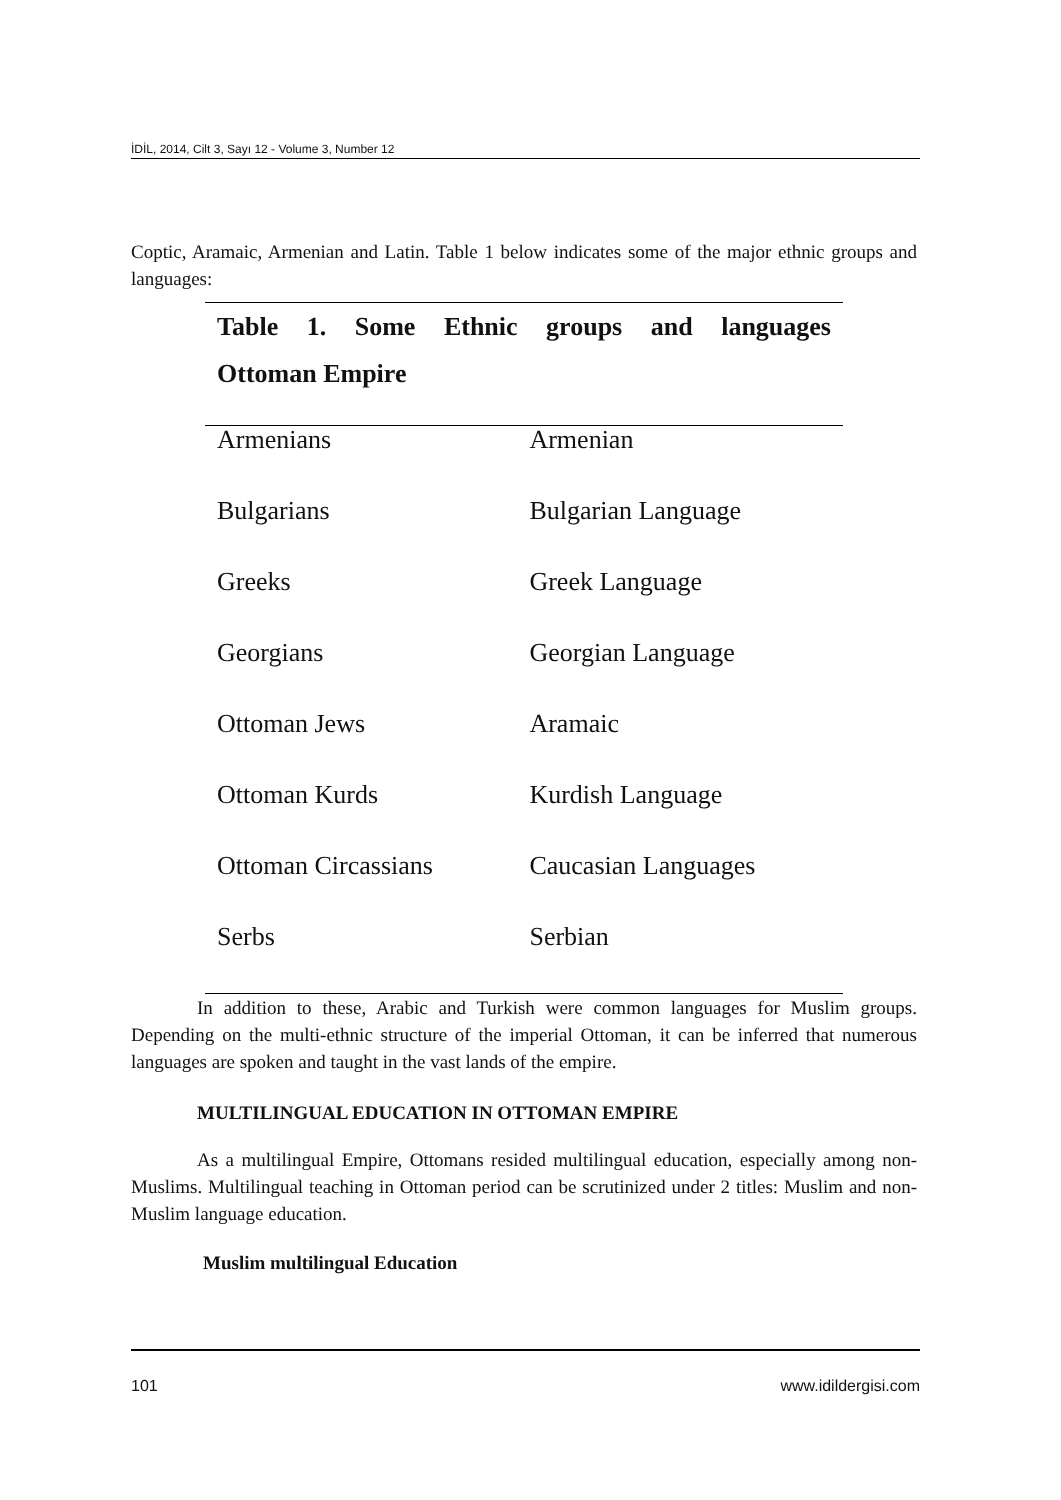İDİL, 2014, Cilt 3, Sayı 12 - Volume 3, Number 12
Coptic, Aramaic, Armenian and Latin. Table 1 below indicates some of the major ethnic groups and languages:
| Table 1. Some Ethnic groups and languages Ottoman Empire | |
| --- | --- |
| Armenians | Armenian |
| Bulgarians | Bulgarian Language |
| Greeks | Greek Language |
| Georgians | Georgian Language |
| Ottoman Jews | Aramaic |
| Ottoman Kurds | Kurdish Language |
| Ottoman Circassians | Caucasian Languages |
| Serbs | Serbian |
In addition to these, Arabic and Turkish were common languages for Muslim groups. Depending on the multi-ethnic structure of the imperial Ottoman, it can be inferred that numerous languages are spoken and taught in the vast lands of the empire.
MULTILINGUAL EDUCATION IN OTTOMAN EMPIRE
As a multilingual Empire, Ottomans resided multilingual education, especially among non-Muslims. Multilingual teaching in Ottoman period can be scrutinized under 2 titles: Muslim and non-Muslim language education.
Muslim multilingual Education
101 www.idildergisi.com